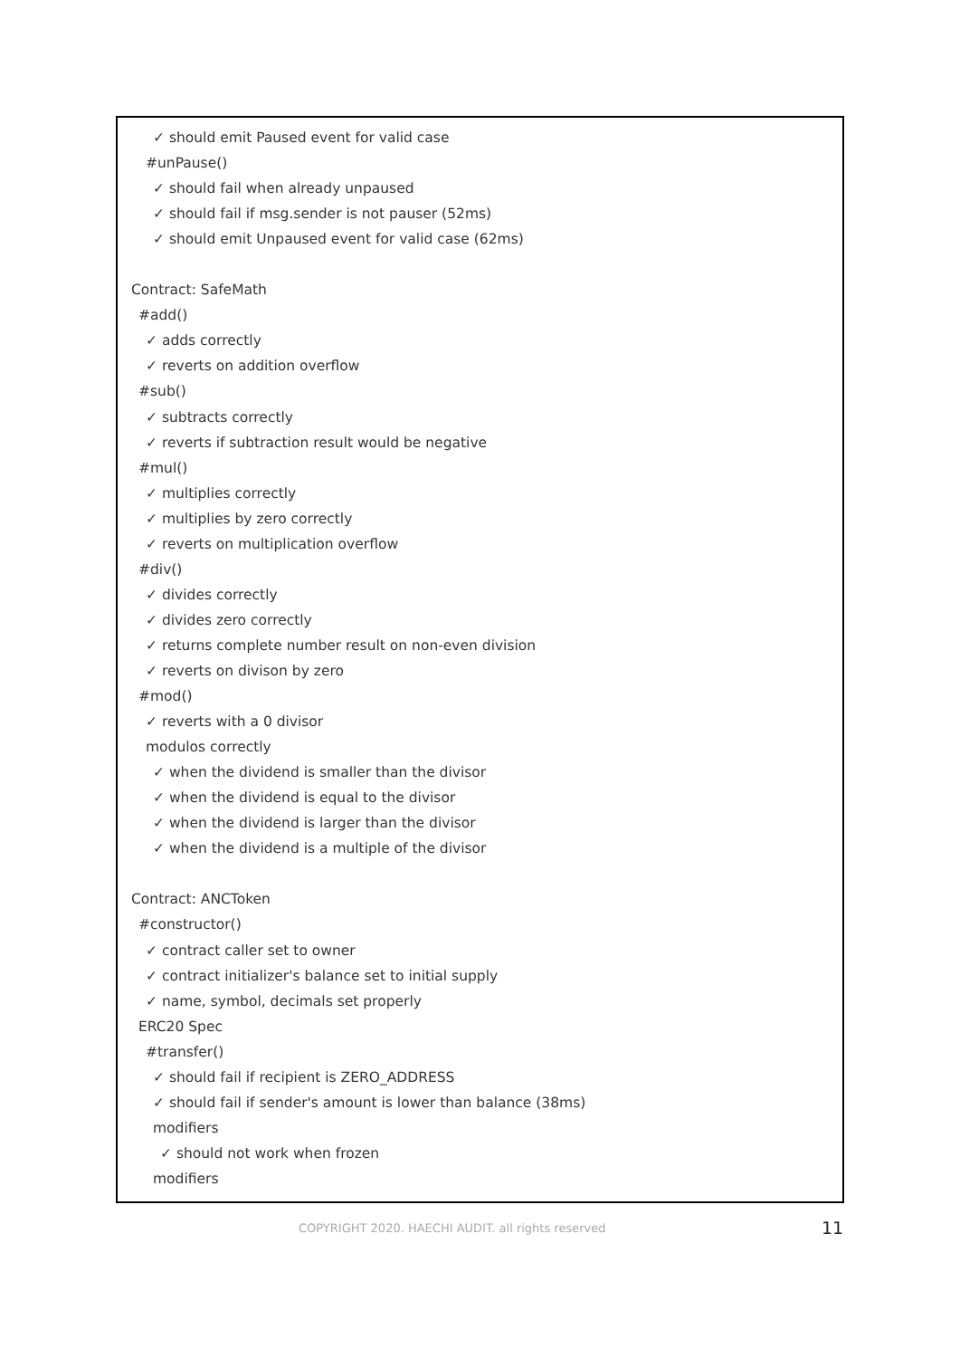✓ should emit Paused event for valid case
#unPause()
✓ should fail when already unpaused
✓ should fail if msg.sender is not pauser (52ms)
✓ should emit Unpaused event for valid case (62ms)
Contract: SafeMath
#add()
✓ adds correctly
✓ reverts on addition overflow
#sub()
✓ subtracts correctly
✓ reverts if subtraction result would be negative
#mul()
✓ multiplies correctly
✓ multiplies by zero correctly
✓ reverts on multiplication overflow
#div()
✓ divides correctly
✓ divides zero correctly
✓ returns complete number result on non-even division
✓ reverts on divison by zero
#mod()
✓ reverts with a 0 divisor
modulos correctly
✓ when the dividend is smaller than the divisor
✓ when the dividend is equal to the divisor
✓ when the dividend is larger than the divisor
✓ when the dividend is a multiple of the divisor
Contract: ANCToken
#constructor()
✓ contract caller set to owner
✓ contract initializer's balance set to initial supply
✓ name, symbol, decimals set properly
ERC20 Spec
#transfer()
✓ should fail if recipient is ZERO_ADDRESS
✓ should fail if sender's amount is lower than balance (38ms)
modifiers
✓ should not work when frozen
modifiers
COPYRIGHT 2020. HAECHI AUDIT. all rights reserved 11